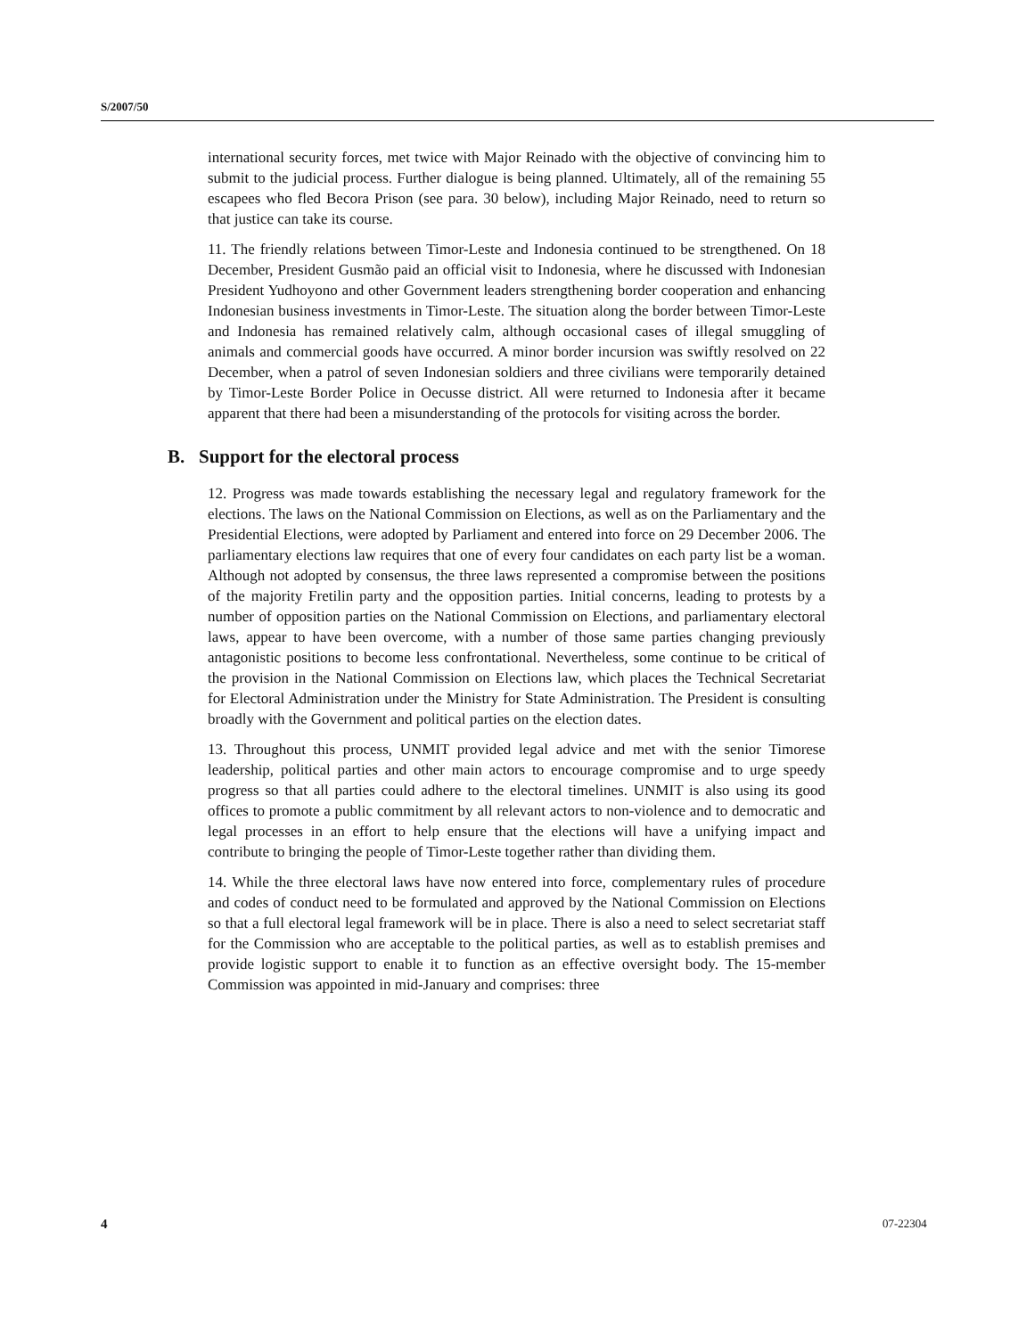S/2007/50
international security forces, met twice with Major Reinado with the objective of convincing him to submit to the judicial process. Further dialogue is being planned. Ultimately, all of the remaining 55 escapees who fled Becora Prison (see para. 30 below), including Major Reinado, need to return so that justice can take its course.
11. The friendly relations between Timor-Leste and Indonesia continued to be strengthened. On 18 December, President Gusmão paid an official visit to Indonesia, where he discussed with Indonesian President Yudhoyono and other Government leaders strengthening border cooperation and enhancing Indonesian business investments in Timor-Leste. The situation along the border between Timor-Leste and Indonesia has remained relatively calm, although occasional cases of illegal smuggling of animals and commercial goods have occurred. A minor border incursion was swiftly resolved on 22 December, when a patrol of seven Indonesian soldiers and three civilians were temporarily detained by Timor-Leste Border Police in Oecusse district. All were returned to Indonesia after it became apparent that there had been a misunderstanding of the protocols for visiting across the border.
B. Support for the electoral process
12. Progress was made towards establishing the necessary legal and regulatory framework for the elections. The laws on the National Commission on Elections, as well as on the Parliamentary and the Presidential Elections, were adopted by Parliament and entered into force on 29 December 2006. The parliamentary elections law requires that one of every four candidates on each party list be a woman. Although not adopted by consensus, the three laws represented a compromise between the positions of the majority Fretilin party and the opposition parties. Initial concerns, leading to protests by a number of opposition parties on the National Commission on Elections, and parliamentary electoral laws, appear to have been overcome, with a number of those same parties changing previously antagonistic positions to become less confrontational. Nevertheless, some continue to be critical of the provision in the National Commission on Elections law, which places the Technical Secretariat for Electoral Administration under the Ministry for State Administration. The President is consulting broadly with the Government and political parties on the election dates.
13. Throughout this process, UNMIT provided legal advice and met with the senior Timorese leadership, political parties and other main actors to encourage compromise and to urge speedy progress so that all parties could adhere to the electoral timelines. UNMIT is also using its good offices to promote a public commitment by all relevant actors to non-violence and to democratic and legal processes in an effort to help ensure that the elections will have a unifying impact and contribute to bringing the people of Timor-Leste together rather than dividing them.
14. While the three electoral laws have now entered into force, complementary rules of procedure and codes of conduct need to be formulated and approved by the National Commission on Elections so that a full electoral legal framework will be in place. There is also a need to select secretariat staff for the Commission who are acceptable to the political parties, as well as to establish premises and provide logistic support to enable it to function as an effective oversight body. The 15-member Commission was appointed in mid-January and comprises: three
4 07-22304